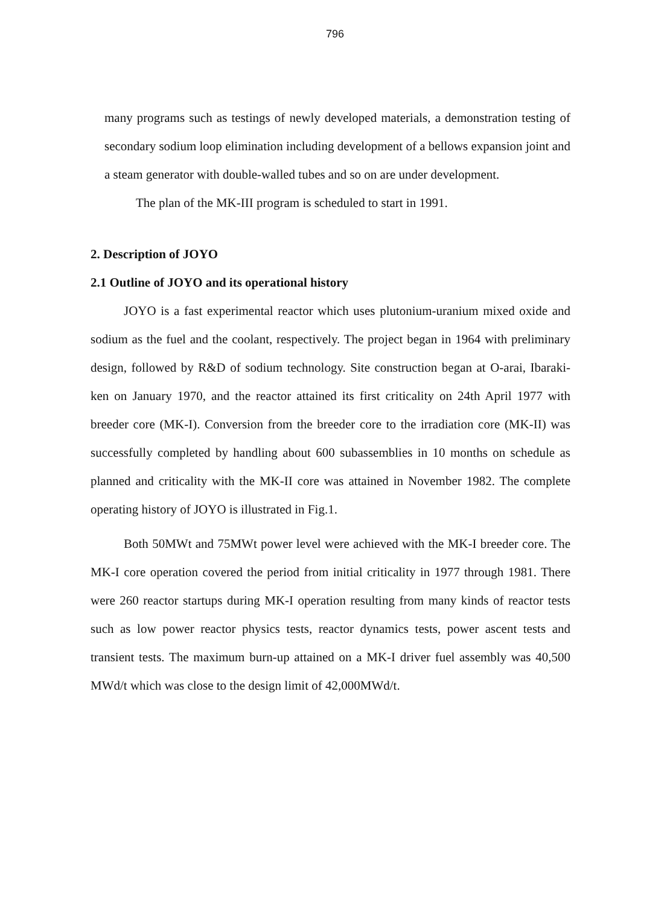796
many programs such as testings of newly developed materials, a demonstration testing of secondary sodium loop elimination including development of a bellows expansion joint and a steam generator with double-walled tubes and so on are under development.
The plan of the MK-III program is scheduled to start in 1991.
2. Description of JOYO
2.1 Outline of JOYO and its operational history
JOYO is a fast experimental reactor which uses plutonium-uranium mixed oxide and sodium as the fuel and the coolant, respectively. The project began in 1964 with preliminary design, followed by R&D of sodium technology. Site construction began at O-arai, Ibaraki-ken on January 1970, and the reactor attained its first criticality on 24th April 1977 with breeder core (MK-I). Conversion from the breeder core to the irradiation core (MK-II) was successfully completed by handling about 600 subassemblies in 10 months on schedule as planned and criticality with the MK-II core was attained in November 1982. The complete operating history of JOYO is illustrated in Fig.1.
Both 50MWt and 75MWt power level were achieved with the MK-I breeder core. The MK-I core operation covered the period from initial criticality in 1977 through 1981. There were 260 reactor startups during MK-I operation resulting from many kinds of reactor tests such as low power reactor physics tests, reactor dynamics tests, power ascent tests and transient tests. The maximum burn-up attained on a MK-I driver fuel assembly was 40,500 MWd/t which was close to the design limit of 42,000MWd/t.